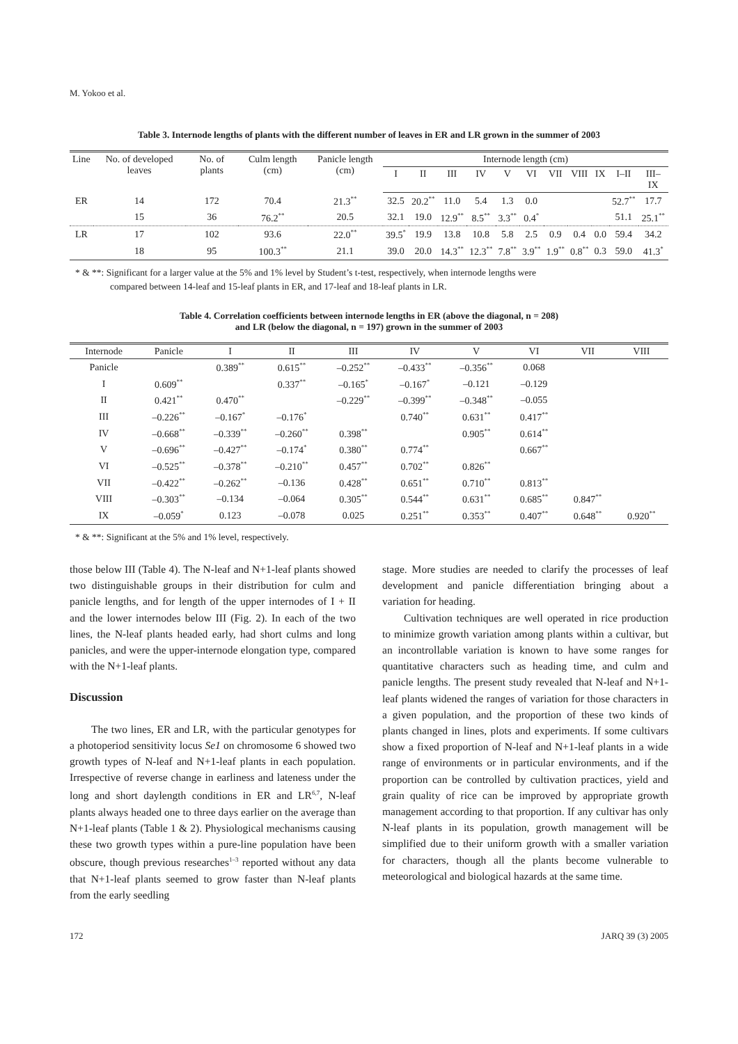M. Yokoo et al.
Table 3. Internode lengths of plants with the different number of leaves in ER and LR grown in the summer of 2003
| Line | No. of developed leaves | No. of plants | Culm length (cm) | Panicle length (cm) | Internode length (cm) | | | | | | | | | | |
| --- | --- | --- | --- | --- | --- | --- | --- | --- | --- | --- | --- | --- | --- | --- | --- |
| | | | | | I | II | III | IV | V | VI | VII | VIII | IX | I–II | III–IX |
| ER | 14 | 172 | 70.4 | 21.3<sup>**</sup> | 32.5 | 20.2<sup>**</sup> | 11.0 | 5.4 | 1.3 | 0.0 | | | | 52.7<sup>**</sup> | 17.7 |
| | 15 | 36 | 76.2<sup>**</sup> | 20.5 | 32.1 | 19.0 | 12.9<sup>**</sup> | 8.5<sup>**</sup> | 3.3<sup>**</sup> | 0.4<sup>*</sup> | | | | 51.1 | 25.1<sup>**</sup> |
| LR | 17 | 102 | 93.6 | 22.0<sup>**</sup> | 39.5<sup>*</sup> | 19.9 | 13.8 | 10.8 | 5.8 | 2.5 | 0.9 | 0.4 | 0.0 | 59.4 | 34.2 |
| | 18 | 95 | 100.3<sup>**</sup> | 21.1 | 39.0 | 20.0 | 14.3<sup>**</sup> | 12.3<sup>**</sup> | 7.8<sup>**</sup> | 3.9<sup>**</sup> | 1.9<sup>**</sup> | 0.8<sup>**</sup> | 0.3 | 59.0 | 41.3<sup>*</sup> |
* & **: Significant for a larger value at the 5% and 1% level by Student’s t-test, respectively, when internode lengths were
compared between 14-leaf and 15-leaf plants in ER, and 17-leaf and 18-leaf plants in LR.
Table 4. Correlation coefficients between internode lengths in ER (above the diagonal, n = 208)
and LR (below the diagonal, n = 197) grown in the summer of 2003
| Internode | Panicle | I | II | III | IV | V | VI | VII | VIII |
| --- | --- | --- | --- | --- | --- | --- | --- | --- | --- |
| Panicle | | 0.389<sup>**</sup> | 0.615<sup>**</sup> | –0.252<sup>**</sup> | –0.433<sup>**</sup> | –0.356<sup>**</sup> | 0.068 | | |
| I | 0.609<sup>**</sup> | | 0.337<sup>**</sup> | –0.165<sup>*</sup> | –0.167<sup>*</sup> | –0.121 | –0.129 | | |
| II | 0.421<sup>**</sup> | 0.470<sup>**</sup> | | –0.229<sup>**</sup> | –0.399<sup>**</sup> | –0.348<sup>**</sup> | –0.055 | | |
| III | –0.226<sup>**</sup> | –0.167<sup>*</sup> | –0.176<sup>*</sup> | | 0.740<sup>**</sup> | 0.631<sup>**</sup> | 0.417<sup>**</sup> | | |
| IV | –0.668<sup>**</sup> | –0.339<sup>**</sup> | –0.260<sup>**</sup> | 0.398<sup>**</sup> | | 0.905<sup>**</sup> | 0.614<sup>**</sup> | | |
| V | –0.696<sup>**</sup> | –0.427<sup>**</sup> | –0.174<sup>*</sup> | 0.380<sup>**</sup> | 0.774<sup>**</sup> | | 0.667<sup>**</sup> | | |
| VI | –0.525<sup>**</sup> | –0.378<sup>**</sup> | –0.210<sup>**</sup> | 0.457<sup>**</sup> | 0.702<sup>**</sup> | 0.826<sup>**</sup> | | | |
| VII | –0.422<sup>**</sup> | –0.262<sup>**</sup> | –0.136 | 0.428<sup>**</sup> | 0.651<sup>**</sup> | 0.710<sup>**</sup> | 0.813<sup>**</sup> | | |
| VIII | –0.303<sup>**</sup> | –0.134 | –0.064 | 0.305<sup>**</sup> | 0.544<sup>**</sup> | 0.631<sup>**</sup> | 0.685<sup>**</sup> | 0.847<sup>**</sup> | |
| IX | –0.059<sup>*</sup> | 0.123 | –0.078 | 0.025 | 0.251<sup>**</sup> | 0.353<sup>**</sup> | 0.407<sup>**</sup> | 0.648<sup>**</sup> | 0.920<sup>**</sup> |
* & **: Significant at the 5% and 1% level, respectively.
those below III (Table 4). The N-leaf and N+1-leaf plants showed two distinguishable groups in their distribution for culm and panicle lengths, and for length of the upper internodes of I + II and the lower internodes below III (Fig. 2). In each of the two lines, the N-leaf plants headed early, had short culms and long panicles, and were the upper-internode elongation type, compared with the N+1-leaf plants.
Discussion
The two lines, ER and LR, with the particular genotypes for a photoperiod sensitivity locus Se1 on chromosome 6 showed two growth types of N-leaf and N+1-leaf plants in each population. Irrespective of reverse change in earliness and lateness under the long and short daylength conditions in ER and LR<sup>6,7</sup>, N-leaf plants always headed one to three days earlier on the average than N+1-leaf plants (Table 1 & 2). Physiological mechanisms causing these two growth types within a pure-line population have been obscure, though previous researches<sup>1–3</sup> reported without any data that N+1-leaf plants seemed to grow faster than N-leaf plants from the early seedling
stage. More studies are needed to clarify the processes of leaf development and panicle differentiation bringing about a variation for heading.
Cultivation techniques are well operated in rice production to minimize growth variation among plants within a cultivar, but an incontrollable variation is known to have some ranges for quantitative characters such as heading time, and culm and panicle lengths. The present study revealed that N-leaf and N+1-leaf plants widened the ranges of variation for those characters in a given population, and the proportion of these two kinds of plants changed in lines, plots and experiments. If some cultivars show a fixed proportion of N-leaf and N+1-leaf plants in a wide range of environments or in particular environments, and if the proportion can be controlled by cultivation practices, yield and grain quality of rice can be improved by appropriate growth management according to that proportion. If any cultivar has only N-leaf plants in its population, growth management will be simplified due to their uniform growth with a smaller variation for characters, though all the plants become vulnerable to meteorological and biological hazards at the same time.
172 JARQ 39 (3) 2005